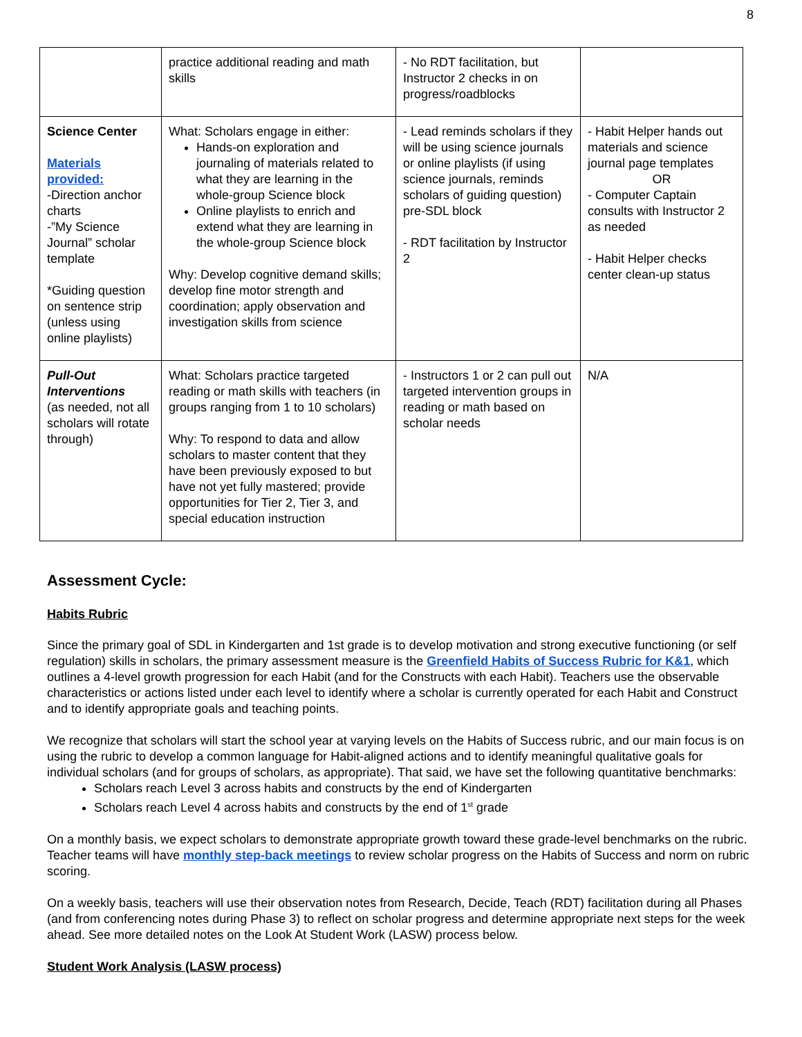8
| | practice additional reading and math skills | - No RDT facilitation, but Instructor 2 checks in on progress/roadblocks | |
| Science Center Materials provided: -Direction anchor charts -”My Science Journal” scholar template *Guiding question on sentence strip (unless using online playlists) | What: Scholars engage in either: Hands-on exploration and journaling of materials related to what they are learning in the whole-group Science block Online playlists to enrich and extend what they are learning in the whole-group Science block Why: Develop cognitive demand skills; develop fine motor strength and coordination; apply observation and investigation skills from science | - Lead reminds scholars if they will be using science journals or online playlists (if using science journals, reminds scholars of guiding question) pre-SDL block - RDT facilitation by Instructor 2 | - Habit Helper hands out materials and science journal page templates OR - Computer Captain consults with Instructor 2 as needed - Habit Helper checks center clean-up status |
| Pull-Out Interventions (as needed, not all scholars will rotate through) | What: Scholars practice targeted reading or math skills with teachers (in groups ranging from 1 to 10 scholars) Why: To respond to data and allow scholars to master content that they have been previously exposed to but have not yet fully mastered; provide opportunities for Tier 2, Tier 3, and special education instruction | - Instructors 1 or 2 can pull out targeted intervention groups in reading or math based on scholar needs | N/A |
Assessment Cycle:
Habits Rubric
Since the primary goal of SDL in Kindergarten and 1st grade is to develop motivation and strong executive functioning (or self regulation) skills in scholars, the primary assessment measure is the Greenfield Habits of Success Rubric for K&1, which outlines a 4-level growth progression for each Habit (and for the Constructs with each Habit). Teachers use the observable characteristics or actions listed under each level to identify where a scholar is currently operated for each Habit and Construct and to identify appropriate goals and teaching points.
We recognize that scholars will start the school year at varying levels on the Habits of Success rubric, and our main focus is on using the rubric to develop a common language for Habit-aligned actions and to identify meaningful qualitative goals for individual scholars (and for groups of scholars, as appropriate). That said, we have set the following quantitative benchmarks:
Scholars reach Level 3 across habits and constructs by the end of Kindergarten
Scholars reach Level 4 across habits and constructs by the end of 1<sup>st</sup> grade
On a monthly basis, we expect scholars to demonstrate appropriate growth toward these grade-level benchmarks on the rubric. Teacher teams will have monthly step-back meetings to review scholar progress on the Habits of Success and norm on rubric scoring.
On a weekly basis, teachers will use their observation notes from Research, Decide, Teach (RDT) facilitation during all Phases (and from conferencing notes during Phase 3) to reflect on scholar progress and determine appropriate next steps for the week ahead. See more detailed notes on the Look At Student Work (LASW) process below.
Student Work Analysis (LASW process)